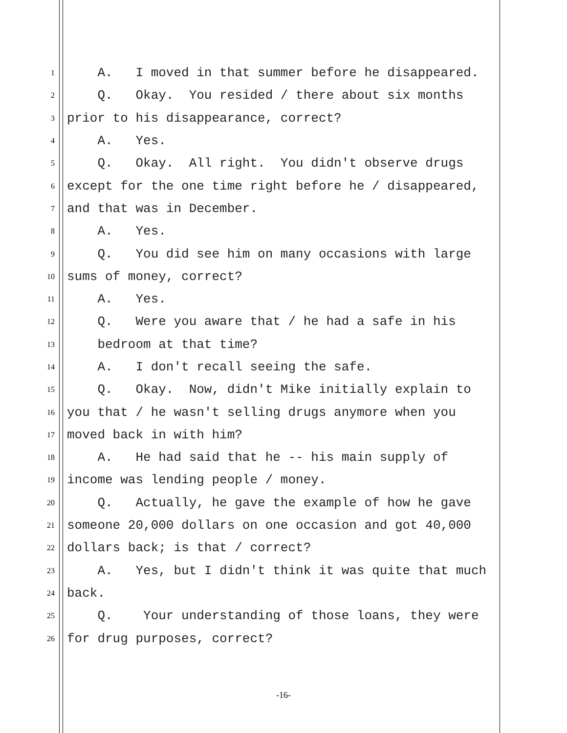1 A. I moved in that summer before he disappeared.
2 Q. Okay. You resided / there about six months
3 prior to his disappearance, correct?
4 A. Yes.
5 Q. Okay. All right. You didn't observe drugs
6 except for the one time right before he / disappeared,
7 and that was in December.
8 A. Yes.
9 Q. You did see him on many occasions with large
10 sums of money, correct?
11 A. Yes.
12 Q. Were you aware that / he had a safe in his
13 bedroom at that time?
14 A. I don't recall seeing the safe.
15 Q. Okay. Now, didn't Mike initially explain to
16 you that / he wasn't selling drugs anymore when you
17 moved back in with him?
18 A. He had said that he -- his main supply of
19 income was lending people / money.
20 Q. Actually, he gave the example of how he gave
21 someone 20,000 dollars on one occasion and got 40,000
22 dollars back; is that / correct?
23 A. Yes, but I didn't think it was quite that much
24 back.
25 Q. Your understanding of those loans, they were
26 for drug purposes, correct?
-16-